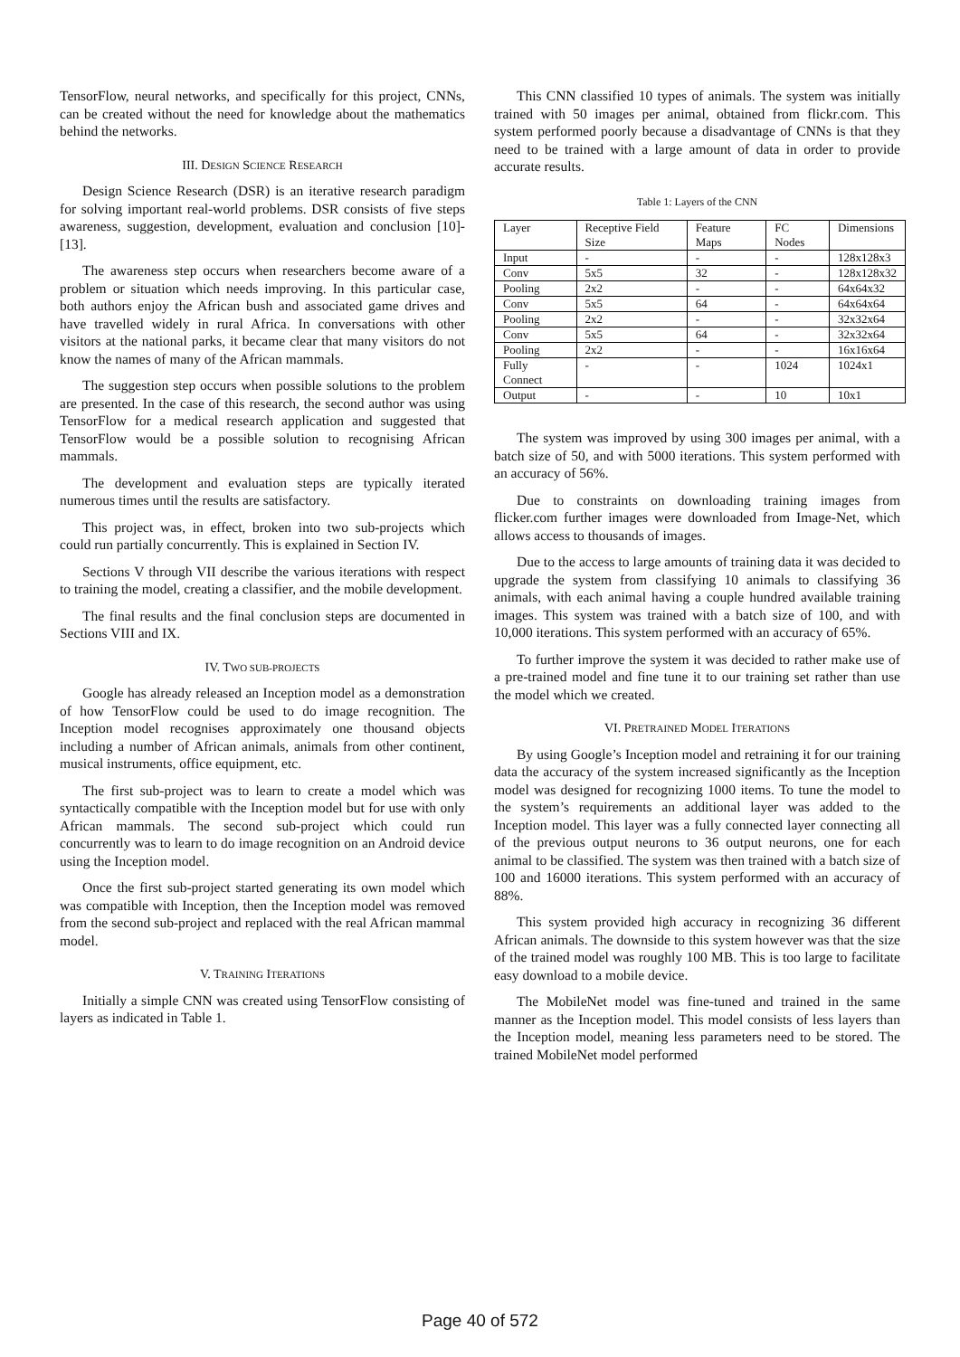TensorFlow, neural networks, and specifically for this project, CNNs, can be created without the need for knowledge about the mathematics behind the networks.
III. DESIGN SCIENCE RESEARCH
Design Science Research (DSR) is an iterative research paradigm for solving important real-world problems. DSR consists of five steps awareness, suggestion, development, evaluation and conclusion [10]-[13].
The awareness step occurs when researchers become aware of a problem or situation which needs improving. In this particular case, both authors enjoy the African bush and associated game drives and have travelled widely in rural Africa. In conversations with other visitors at the national parks, it became clear that many visitors do not know the names of many of the African mammals.
The suggestion step occurs when possible solutions to the problem are presented. In the case of this research, the second author was using TensorFlow for a medical research application and suggested that TensorFlow would be a possible solution to recognising African mammals.
The development and evaluation steps are typically iterated numerous times until the results are satisfactory.
This project was, in effect, broken into two sub-projects which could run partially concurrently. This is explained in Section IV.
Sections V through VII describe the various iterations with respect to training the model, creating a classifier, and the mobile development.
The final results and the final conclusion steps are documented in Sections VIII and IX.
IV. TWO SUB-PROJECTS
Google has already released an Inception model as a demonstration of how TensorFlow could be used to do image recognition. The Inception model recognises approximately one thousand objects including a number of African animals, animals from other continent, musical instruments, office equipment, etc.
The first sub-project was to learn to create a model which was syntactically compatible with the Inception model but for use with only African mammals. The second sub-project which could run concurrently was to learn to do image recognition on an Android device using the Inception model.
Once the first sub-project started generating its own model which was compatible with Inception, then the Inception model was removed from the second sub-project and replaced with the real African mammal model.
V. TRAINING ITERATIONS
Initially a simple CNN was created using TensorFlow consisting of layers as indicated in Table 1.
This CNN classified 10 types of animals. The system was initially trained with 50 images per animal, obtained from flickr.com. This system performed poorly because a disadvantage of CNNs is that they need to be trained with a large amount of data in order to provide accurate results.
Table 1: Layers of the CNN
| Layer | Receptive Field Size | Feature Maps | FC Nodes | Dimensions |
| Input | - | - | - | 128x128x3 |
| Conv | 5x5 | 32 | - | 128x128x32 |
| Pooling | 2x2 | - | - | 64x64x32 |
| Conv | 5x5 | 64 | - | 64x64x64 |
| Pooling | 2x2 | - | - | 32x32x64 |
| Conv | 5x5 | 64 | - | 32x32x64 |
| Pooling | 2x2 | - | - | 16x16x64 |
| Fully Connect | - | - | 1024 | 1024x1 |
| Output | - | - | 10 | 10x1 |
The system was improved by using 300 images per animal, with a batch size of 50, and with 5000 iterations. This system performed with an accuracy of 56%.
Due to constraints on downloading training images from flicker.com further images were downloaded from Image-Net, which allows access to thousands of images.
Due to the access to large amounts of training data it was decided to upgrade the system from classifying 10 animals to classifying 36 animals, with each animal having a couple hundred available training images. This system was trained with a batch size of 100, and with 10,000 iterations. This system performed with an accuracy of 65%.
To further improve the system it was decided to rather make use of a pre-trained model and fine tune it to our training set rather than use the model which we created.
VI. PRETRAINED MODEL ITERATIONS
By using Google’s Inception model and retraining it for our training data the accuracy of the system increased significantly as the Inception model was designed for recognizing 1000 items. To tune the model to the system’s requirements an additional layer was added to the Inception model. This layer was a fully connected layer connecting all of the previous output neurons to 36 output neurons, one for each animal to be classified. The system was then trained with a batch size of 100 and 16000 iterations. This system performed with an accuracy of 88%.
This system provided high accuracy in recognizing 36 different African animals. The downside to this system however was that the size of the trained model was roughly 100 MB. This is too large to facilitate easy download to a mobile device.
The MobileNet model was fine-tuned and trained in the same manner as the Inception model. This model consists of less layers than the Inception model, meaning less parameters need to be stored. The trained MobileNet model performed
Page 40 of 572